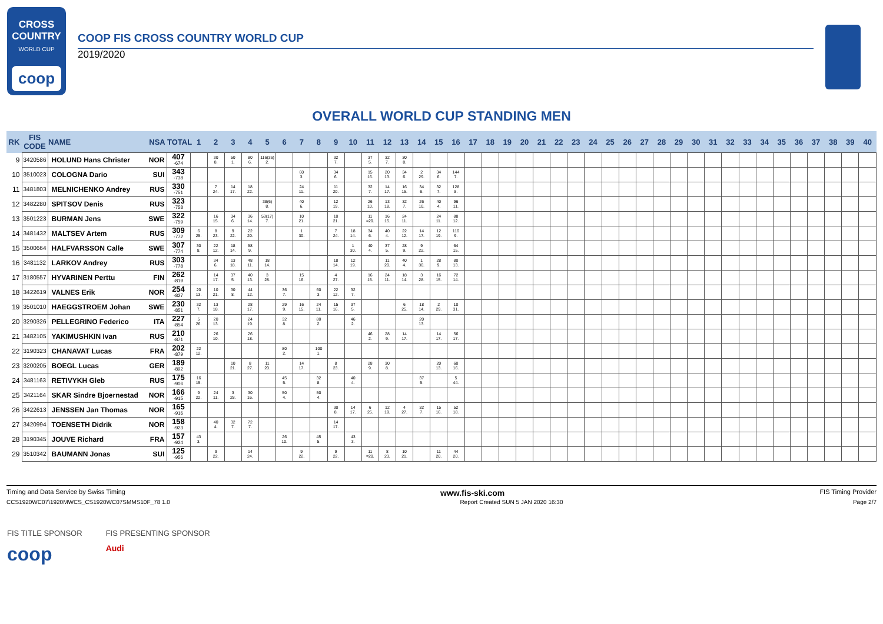CROSS
COUNTRY
WORLD CUP
coop
COOP FIS CROSS COUNTRY WORLD CUP
2019/2020
OVERALL WORLD CUP STANDING MEN
| RK | FIS CODE | NAME | NSA | TOTAL | 1 | 2 | 3 | 4 | 5 | 6 | 7 | 8 | 9 | 10 | 11 | 12 | 13 | 14 | 15 | 16 | 17 | 18 | 19 | 20 | 21 | 22 | 23 | 24 | 25 | 26 | 27 | 28 | 29 | 30 | 31 | 32 | 33 | 34 | 35 | 36 | 37 | 38 | 39 | 40 |
| --- | --- | --- | --- | --- | --- | --- | --- | --- | --- | --- | --- | --- | --- | --- | --- | --- | --- | --- | --- | --- | --- | --- | --- | --- | --- | --- | --- | --- | --- | --- | --- | --- | --- | --- | --- | --- | --- | --- | --- | --- | --- | --- | --- | --- |
| 9 | 3420586 | HOLUND Hans Christer | NOR | 407 -674 | | 30 8. | 50 1. | 80 6. | 116(36) 2. | | | | 32 7. | | 37 5. | 32 7. | 30 8. | | | | | | | | | | | | | | | | | | | | | | | | | | | |
| 10 | 3510023 | COLOGNA Dario | SUI | 343 -738 | | | | | | | 60 3. | | 34 6. | | 15 16. | 20 13. | 34 6. | 2 29. | 34 6. | 144 7. | | | | | | | | | | | | | | | | | | | | | | | | |
| 11 | 3481803 | MELNICHENKO Andrey | RUS | 330 -751 | | 7 24. | 14 17. | 18 22. | | | 24 11. | | 11 20. | | 32 7. | 14 17. | 16 15. | 34 6. | 32 7. | 128 8. | | | | | | | | | | | | | | | | | | | | | | | | |
| 12 | 3482280 | SPITSOV Denis | RUS | 323 -758 | | | | | 38(6) 8. | | 40 6. | | 12 19. | | 26 10. | 13 18. | 32 7. | 26 10. | 40 4. | 96 11. | | | | | | | | | | | | | | | | | | | | | | | | |
| 13 | 3501223 | BURMAN Jens | SWE | 322 -759 | | 16 15. | 34 6. | 36 14. | 53(17) 7. | | 10 21. | | 10 21. | | 11 =20. | 16 15. | 24 11. | | 24 11. | 88 12. | | | | | | | | | | | | | | | | | | | | | | | | |
| 14 | 3481432 | MALTSEV Artem | RUS | 309 -772 | 6 25. | 8 23. | 9 22. | 22 20. | | | 1 30. | | 7 24. | 18 14. | 34 6. | 40 4. | 22 12. | 14 17. | 12 19. | 116 9. | | | | | | | | | | | | | | | | | | | | | | | | |
| 15 | 3500664 | HALFVARSSON Calle | SWE | 307 -774 | 30 8. | 22 12. | 18 14. | 58 9. | | | | | | 1 30. | 40 4. | 37 5. | 28 9. | 9 22. | | 64 15. | | | | | | | | | | | | | | | | | | | | | | | | |
| 16 | 3481132 | LARKOV Andrey | RUS | 303 -778 | | 34 6. | 13 18. | 48 11. | 18 14. | | | | 18 14. | 12 19. | | 11 20. | 40 4. | 1 30. | 28 9. | 80 13. | | | | | | | | | | | | | | | | | | | | | | | | |
| 17 | 3180557 | HYVARINEN Perttu | FIN | 262 -819 | | 14 17. | 37 5. | 40 13. | 3 28. | | 15 16. | | 4 27. | | 16 15. | 24 11. | 18 14. | 3 28. | 16 15. | 72 14. | | | | | | | | | | | | | | | | | | | | | | | | |
| 18 | 3422619 | VALNES Erik | NOR | 254 -827 | 20 13. | 10 21. | 30 8. | 44 12. | | 36 7. | | 60 3. | 22 12. | 32 7. | | | | | | | | | | | | | | | | | | | | | | | | | | | | | | |
| 19 | 3501010 | HAEGGSTROEM Johan | SWE | 230 -851 | 32 7. | 13 18. | | 28 17. | | 29 9. | 16 15. | 24 11. | 15 16. | 37 5. | | | 6 25. | 18 14. | 2 29. | 10 31. | | | | | | | | | | | | | | | | | | | | | | | | |
| 20 | 3290326 | PELLEGRINO Federico | ITA | 227 -854 | 5 26. | 20 13. | | 24 19. | | 32 8. | | 80 2. | | 46 2. | | | | 20 13. | | | | | | | | | | | | | | | | | | | | | | | | | | |
| 21 | 3482105 | YAKIMUSHKIN Ivan | RUS | 210 -871 | | 26 10. | | 26 18. | | | | | | | 46 2. | 28 9. | 14 17. | | 14 17. | 56 17. | | | | | | | | | | | | | | | | | | | | | | | | |
| 22 | 3190323 | CHANAVAT Lucas | FRA | 202 -879 | 22 12. | | | | | 80 2. | | 100 1. | | | | | | | | | | | | | | | | | | | | | | | | | | | | | | | | |
| 23 | 3200205 | BOEGL Lucas | GER | 189 -892 | | | 10 21. | 8 27. | 11 20. | | 14 17. | | 8 23. | | 28 9. | 30 8. | | | 20 13. | 60 16. | | | | | | | | | | | | | | | | | | | | | | | | |
| 24 | 3481163 | RETIVYKH Gleb | RUS | 175 -906 | 16 15. | | | | | 45 5. | | 32 8. | | 40 4. | | | | 37 5. | | 5 44. | | | | | | | | | | | | | | | | | | | | | | | | |
| 25 | 3421164 | SKAR Sindre Bjoernestad | NOR | 166 -915 | 9 22. | 24 11. | 3 28. | 30 16. | | 50 4. | | 50 4. | | | | | | | | | | | | | | | | | | | | | | | | | | | | | | | | |
| 26 | 3422613 | JENSSEN Jan Thomas | NOR | 165 -916 | | | | | | | | | 30 8. | 14 17. | 6 25. | 12 19. | 4 27. | 32 7. | 15 16. | 52 18. | | | | | | | | | | | | | | | | | | | | | | | | |
| 27 | 3420994 | TOENSETH Didrik | NOR | 158 -923 | | 40 4. | 32 7. | 72 7. | | | | | 14 17. | | | | | | | | | | | | | | | | | | | | | | | | | | | | | | | |
| 28 | 3190345 | JOUVE Richard | FRA | 157 -924 | 43 3. | | | | | 26 10. | | 45 5. | | 43 3. | | | | | | | | | | | | | | | | | | | | | | | | | | | | | | |
| 29 | 3510342 | BAUMANN Jonas | SUI | 125 -956 | | 9 22. | | 14 24. | | | 9 22. | | 9 22. | | 11 =20. | 8 23. | 10 21. | | 11 20. | 44 20. | | | | | | | | | | | | | | | | | | | | | | | | |
Timing and Data Service by Swiss Timing www.fis-ski.com FIS Timing Provider
CCS1920WC07\1920MWCS_CS1920WC07SMMS10F_78 1.0 Report Created SUN 5 JAN 2020 16:30 Page 2/7
FIS TITLE SPONSOR
coop
FIS PRESENTING SPONSOR
Audi